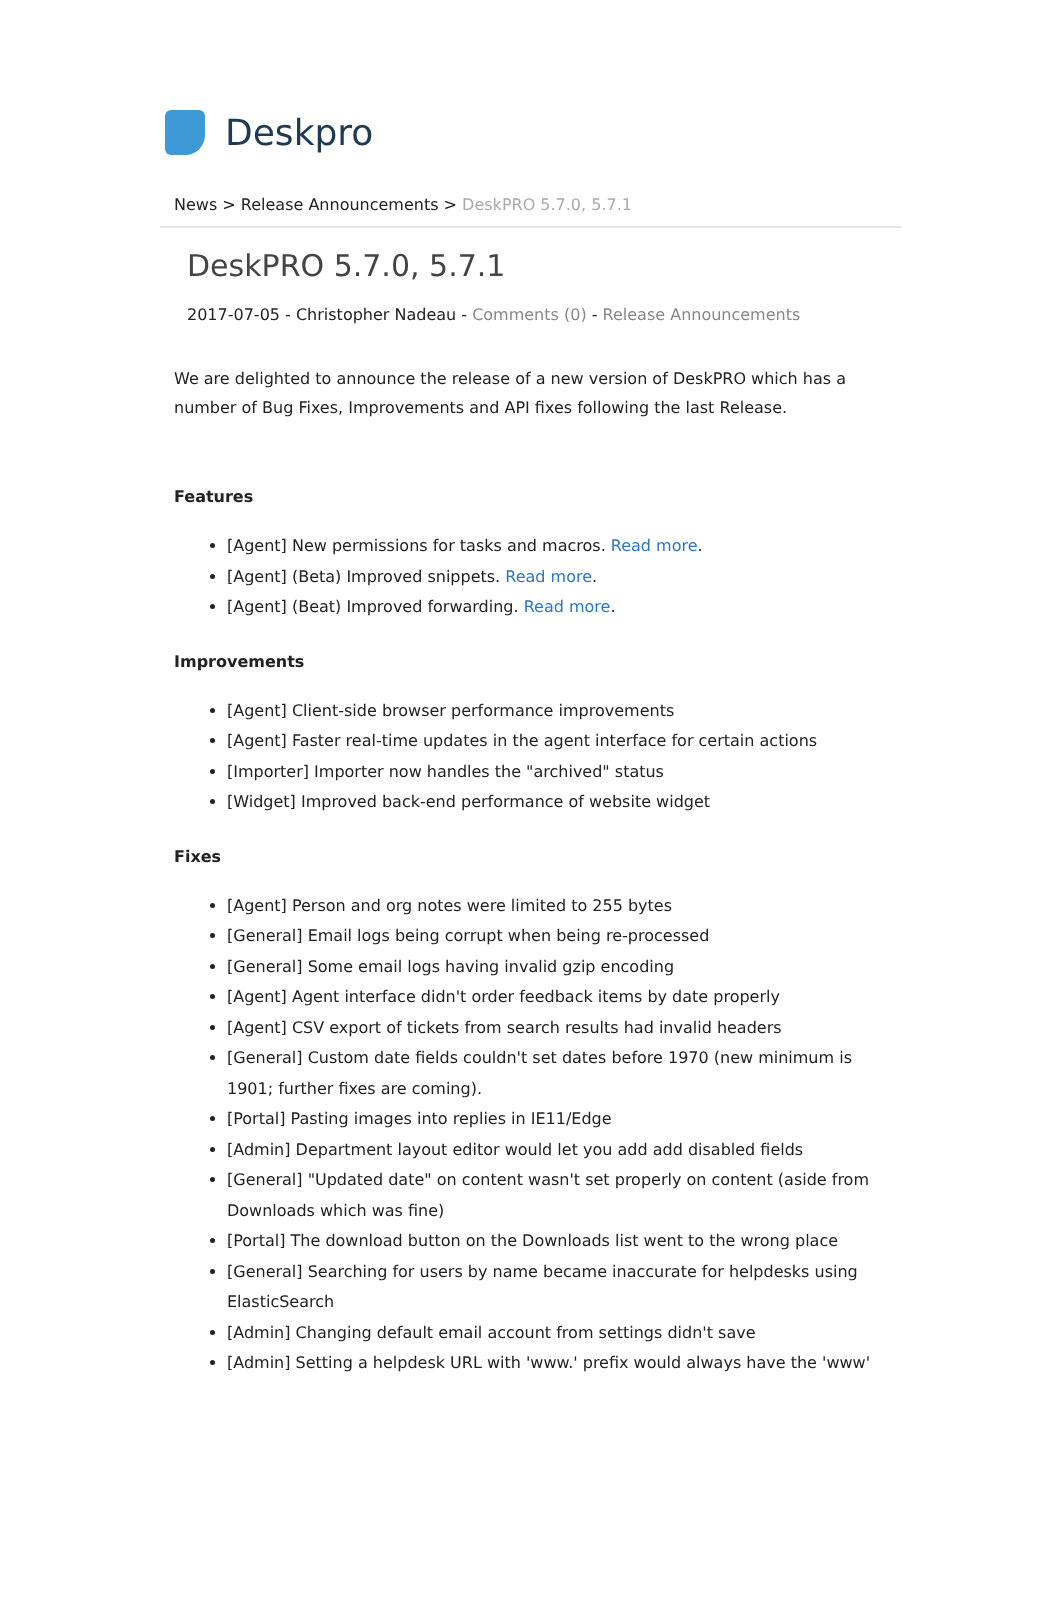Deskpro
News > Release Announcements > DeskPRO 5.7.0, 5.7.1
DeskPRO 5.7.0, 5.7.1
2017-07-05 - Christopher Nadeau - Comments (0) - Release Announcements
We are delighted to announce the release of a new version of DeskPRO which has a number of Bug Fixes, Improvements and API fixes following the last Release.
Features
[Agent] New permissions for tasks and macros. Read more.
[Agent] (Beta) Improved snippets. Read more.
[Agent] (Beat) Improved forwarding. Read more.
Improvements
[Agent] Client-side browser performance improvements
[Agent] Faster real-time updates in the agent interface for certain actions
[Importer] Importer now handles the "archived" status
[Widget] Improved back-end performance of website widget
Fixes
[Agent] Person and org notes were limited to 255 bytes
[General] Email logs being corrupt when being re-processed
[General] Some email logs having invalid gzip encoding
[Agent] Agent interface didn't order feedback items by date properly
[Agent] CSV export of tickets from search results had invalid headers
[General] Custom date fields couldn't set dates before 1970 (new minimum is 1901; further fixes are coming).
[Portal] Pasting images into replies in IE11/Edge
[Admin] Department layout editor would let you add add disabled fields
[General] "Updated date" on content wasn't set properly on content (aside from Downloads which was fine)
[Portal] The download button on the Downloads list went to the wrong place
[General] Searching for users by name became inaccurate for helpdesks using ElasticSearch
[Admin] Changing default email account from settings didn't save
[Admin] Setting a helpdesk URL with 'www.' prefix would always have the 'www'